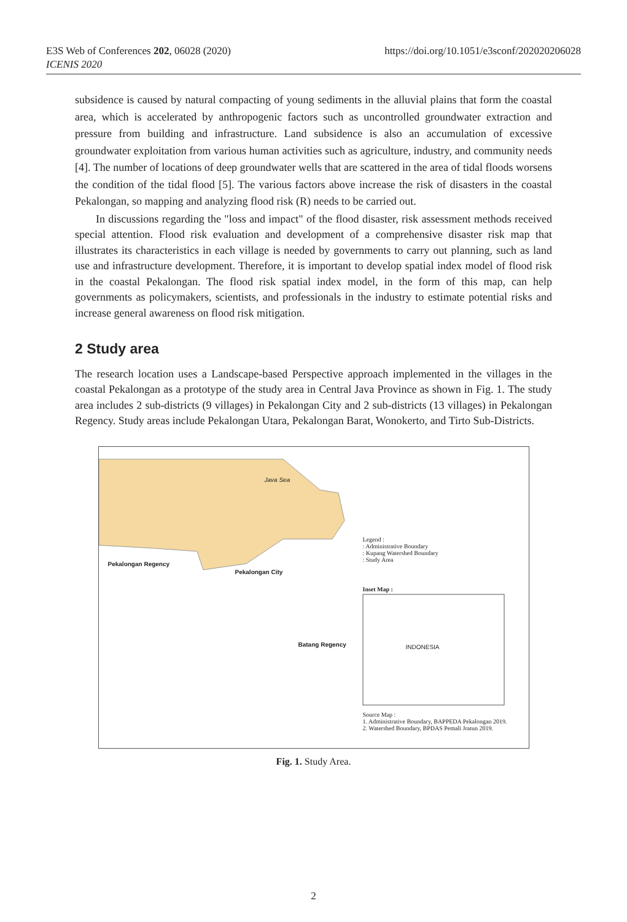E3S Web of Conferences 202, 06028 (2020)
ICENIS 2020
https://doi.org/10.1051/e3sconf/202020206028
subsidence is caused by natural compacting of young sediments in the alluvial plains that form the coastal area, which is accelerated by anthropogenic factors such as uncontrolled groundwater extraction and pressure from building and infrastructure. Land subsidence is also an accumulation of excessive groundwater exploitation from various human activities such as agriculture, industry, and community needs [4]. The number of locations of deep groundwater wells that are scattered in the area of tidal floods worsens the condition of the tidal flood [5]. The various factors above increase the risk of disasters in the coastal Pekalongan, so mapping and analyzing flood risk (R) needs to be carried out.
In discussions regarding the "loss and impact" of the flood disaster, risk assessment methods received special attention. Flood risk evaluation and development of a comprehensive disaster risk map that illustrates its characteristics in each village is needed by governments to carry out planning, such as land use and infrastructure development. Therefore, it is important to develop spatial index model of flood risk in the coastal Pekalongan. The flood risk spatial index model, in the form of this map, can help governments as policymakers, scientists, and professionals in the industry to estimate potential risks and increase general awareness on flood risk mitigation.
2 Study area
The research location uses a Landscape-based Perspective approach implemented in the villages in the coastal Pekalongan as a prototype of the study area in Central Java Province as shown in Fig. 1. The study area includes 2 sub-districts (9 villages) in Pekalongan City and 2 sub-districts (13 villages) in Pekalongan Regency. Study areas include Pekalongan Utara, Pekalongan Barat, Wonokerto, and Tirto Sub-Districts.
Java Sea
Pekalongan Regency
Pekalongan City
Batang Regency
Legend :
: Administrative Boundary
: Kupang Watershed Boundary
: Study Area
Inset Map :
INDONESIA
Source Map :
1. Administrative Boundary, BAPPEDA Pekalongan 2019.
2. Watershed Boundary, BPDAS Pemali Jratun 2019.
Fig. 1. Study Area.
2